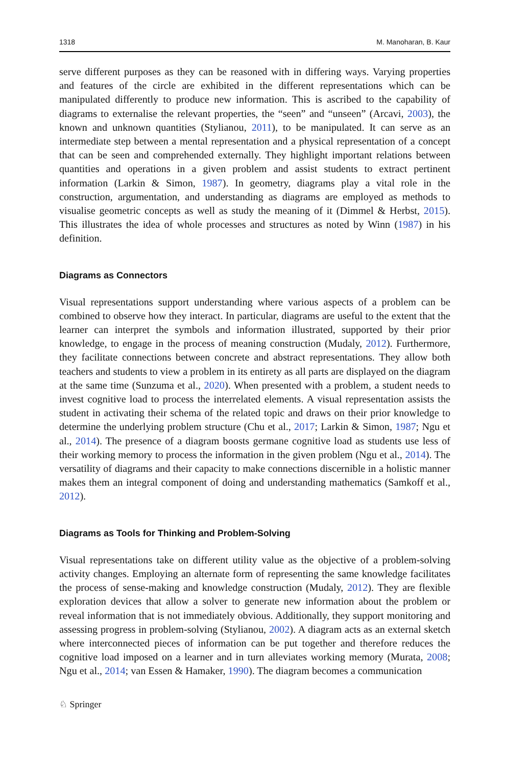1318 M. Manoharan, B. Kaur
serve different purposes as they can be reasoned with in differing ways. Varying properties and features of the circle are exhibited in the different representations which can be manipulated differently to produce new information. This is ascribed to the capability of diagrams to externalise the relevant properties, the “seen” and “unseen” (Arcavi, 2003), the known and unknown quantities (Stylianou, 2011), to be manipulated. It can serve as an intermediate step between a mental representation and a physical representation of a concept that can be seen and comprehended externally. They highlight important relations between quantities and operations in a given problem and assist students to extract pertinent information (Larkin & Simon, 1987). In geometry, diagrams play a vital role in the construction, argumentation, and understanding as diagrams are employed as methods to visualise geometric concepts as well as study the meaning of it (Dimmel & Herbst, 2015). This illustrates the idea of whole processes and structures as noted by Winn (1987) in his definition.
Diagrams as Connectors
Visual representations support understanding where various aspects of a problem can be combined to observe how they interact. In particular, diagrams are useful to the extent that the learner can interpret the symbols and information illustrated, supported by their prior knowledge, to engage in the process of meaning construction (Mudaly, 2012). Furthermore, they facilitate connections between concrete and abstract representations. They allow both teachers and students to view a problem in its entirety as all parts are displayed on the diagram at the same time (Sunzuma et al., 2020). When presented with a problem, a student needs to invest cognitive load to process the interrelated elements. A visual representation assists the student in activating their schema of the related topic and draws on their prior knowledge to determine the underlying problem structure (Chu et al., 2017; Larkin & Simon, 1987; Ngu et al., 2014). The presence of a diagram boosts germane cognitive load as students use less of their working memory to process the information in the given problem (Ngu et al., 2014). The versatility of diagrams and their capacity to make connections discernible in a holistic manner makes them an integral component of doing and understanding mathematics (Samkoff et al., 2012).
Diagrams as Tools for Thinking and Problem-Solving
Visual representations take on different utility value as the objective of a problem-solving activity changes. Employing an alternate form of representing the same knowledge facilitates the process of sense-making and knowledge construction (Mudaly, 2012). They are flexible exploration devices that allow a solver to generate new information about the problem or reveal information that is not immediately obvious. Additionally, they support monitoring and assessing progress in problem-solving (Stylianou, 2002). A diagram acts as an external sketch where interconnected pieces of information can be put together and therefore reduces the cognitive load imposed on a learner and in turn alleviates working memory (Murata, 2008; Ngu et al., 2014; van Essen & Hamaker, 1990). The diagram becomes a communication
♘ Springer